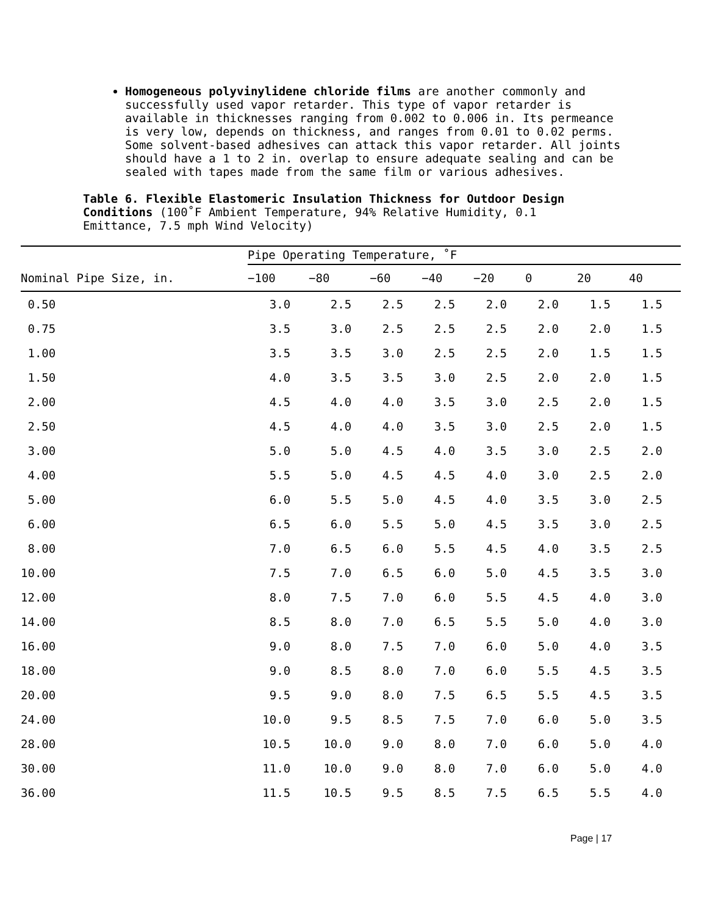Homogeneous polyvinylidene chloride films are another commonly and successfully used vapor retarder. This type of vapor retarder is available in thicknesses ranging from 0.002 to 0.006 in. Its permeance is very low, depends on thickness, and ranges from 0.01 to 0.02 perms. Some solvent-based adhesives can attack this vapor retarder. All joints should have a 1 to 2 in. overlap to ensure adequate sealing and can be sealed with tapes made from the same film or various adhesives.
Table 6. Flexible Elastomeric Insulation Thickness for Outdoor Design Conditions (100˚F Ambient Temperature, 94% Relative Humidity, 0.1 Emittance, 7.5 mph Wind Velocity)
| | Pipe Operating Temperature, ˚F | | | | | | | |
| --- | --- | --- | --- | --- | --- | --- | --- | --- |
| Nominal Pipe Size, in. | −100 | −80 | −60 | −40 | −20 | 0 | 20 | 40 |
| 0.50 | 3.0 | 2.5 | 2.5 | 2.5 | 2.0 | 2.0 | 1.5 | 1.5 |
| 0.75 | 3.5 | 3.0 | 2.5 | 2.5 | 2.5 | 2.0 | 2.0 | 1.5 |
| 1.00 | 3.5 | 3.5 | 3.0 | 2.5 | 2.5 | 2.0 | 1.5 | 1.5 |
| 1.50 | 4.0 | 3.5 | 3.5 | 3.0 | 2.5 | 2.0 | 2.0 | 1.5 |
| 2.00 | 4.5 | 4.0 | 4.0 | 3.5 | 3.0 | 2.5 | 2.0 | 1.5 |
| 2.50 | 4.5 | 4.0 | 4.0 | 3.5 | 3.0 | 2.5 | 2.0 | 1.5 |
| 3.00 | 5.0 | 5.0 | 4.5 | 4.0 | 3.5 | 3.0 | 2.5 | 2.0 |
| 4.00 | 5.5 | 5.0 | 4.5 | 4.5 | 4.0 | 3.0 | 2.5 | 2.0 |
| 5.00 | 6.0 | 5.5 | 5.0 | 4.5 | 4.0 | 3.5 | 3.0 | 2.5 |
| 6.00 | 6.5 | 6.0 | 5.5 | 5.0 | 4.5 | 3.5 | 3.0 | 2.5 |
| 8.00 | 7.0 | 6.5 | 6.0 | 5.5 | 4.5 | 4.0 | 3.5 | 2.5 |
| 10.00 | 7.5 | 7.0 | 6.5 | 6.0 | 5.0 | 4.5 | 3.5 | 3.0 |
| 12.00 | 8.0 | 7.5 | 7.0 | 6.0 | 5.5 | 4.5 | 4.0 | 3.0 |
| 14.00 | 8.5 | 8.0 | 7.0 | 6.5 | 5.5 | 5.0 | 4.0 | 3.0 |
| 16.00 | 9.0 | 8.0 | 7.5 | 7.0 | 6.0 | 5.0 | 4.0 | 3.5 |
| 18.00 | 9.0 | 8.5 | 8.0 | 7.0 | 6.0 | 5.5 | 4.5 | 3.5 |
| 20.00 | 9.5 | 9.0 | 8.0 | 7.5 | 6.5 | 5.5 | 4.5 | 3.5 |
| 24.00 | 10.0 | 9.5 | 8.5 | 7.5 | 7.0 | 6.0 | 5.0 | 3.5 |
| 28.00 | 10.5 | 10.0 | 9.0 | 8.0 | 7.0 | 6.0 | 5.0 | 4.0 |
| 30.00 | 11.0 | 10.0 | 9.0 | 8.0 | 7.0 | 6.0 | 5.0 | 4.0 |
| 36.00 | 11.5 | 10.5 | 9.5 | 8.5 | 7.5 | 6.5 | 5.5 | 4.0 |
Page | 17